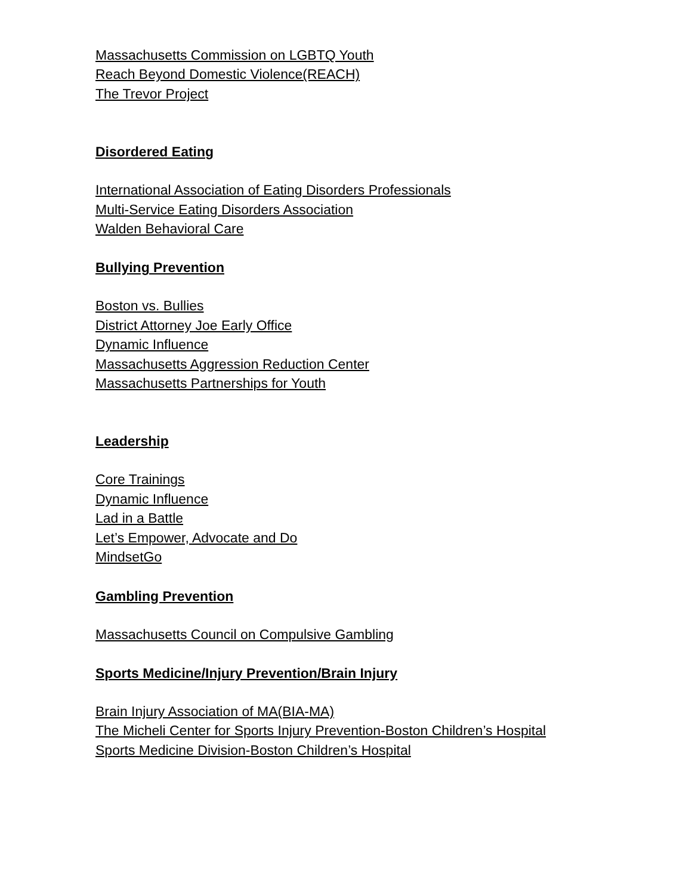Massachusetts Commission on LGBTQ Youth
Reach Beyond Domestic Violence(REACH)
The Trevor Project
Disordered Eating
International Association of Eating Disorders Professionals
Multi-Service Eating Disorders Association
Walden Behavioral Care
Bullying Prevention
Boston vs. Bullies
District Attorney Joe Early Office
Dynamic Influence
Massachusetts Aggression Reduction Center
Massachusetts Partnerships for Youth
Leadership
Core Trainings
Dynamic Influence
Lad in a Battle
Let’s Empower, Advocate and Do
MindsetGo
Gambling Prevention
Massachusetts Council on Compulsive Gambling
Sports Medicine/Injury Prevention/Brain Injury
Brain Injury Association of MA(BIA-MA)
The Micheli Center for Sports Injury Prevention-Boston Children’s Hospital
Sports Medicine Division-Boston Children’s Hospital